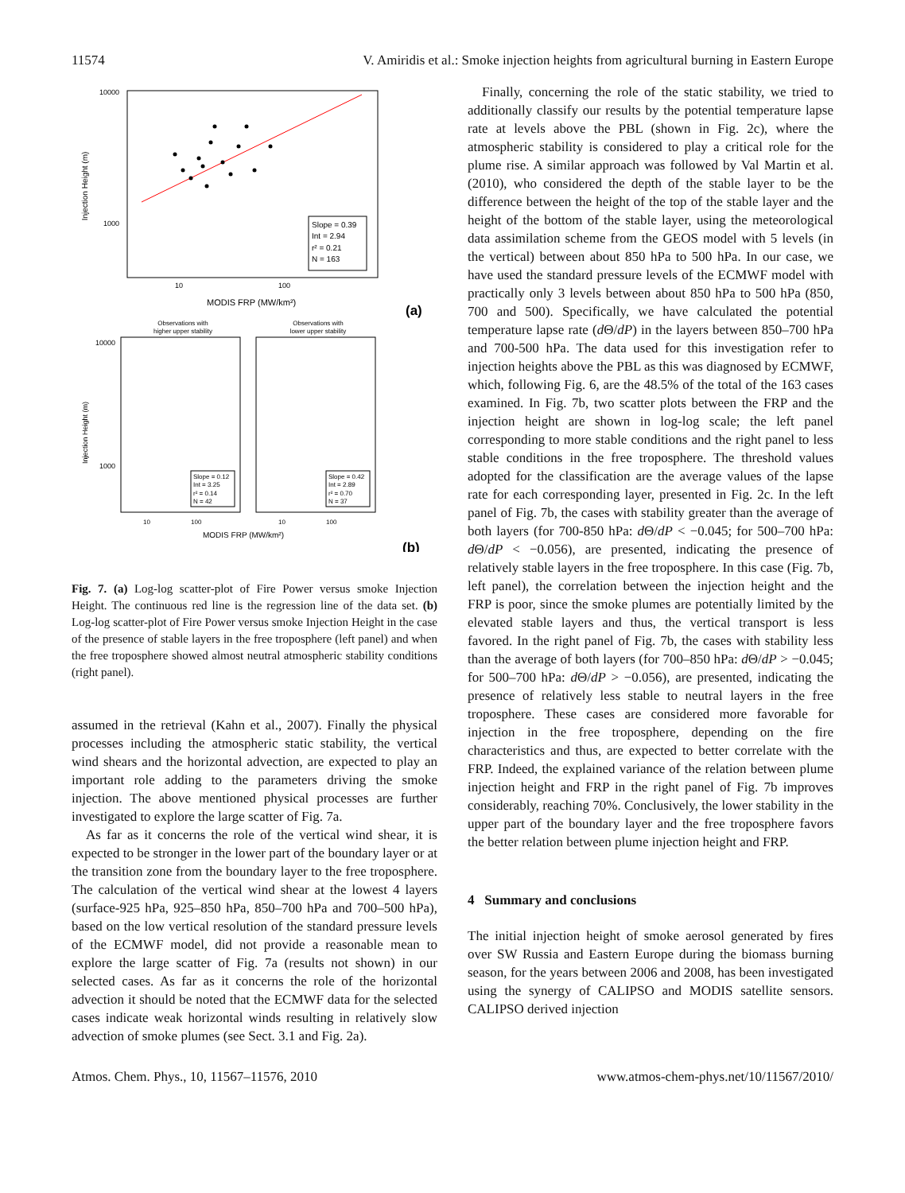11574 V. Amiridis et al.: Smoke injection heights from agricultural burning in Eastern Europe
Slope = 0.39
Int = 2.94
r² = 0.21
N = 163
10000
1000
10
100
Injection Height (m)
MODIS FRP (MW/km²)
(a)
Observations with
higher upper stability
Observations with
lower upper stability
10000
1000
Injection Height (m)
Slope = 0.12
Int = 3.25
r² = 0.14
N = 42
Slope = 0.42
Int = 2.89
r² = 0.70
N = 37
10
100
10
100
MODIS FRP (MW/km²)
(b)
Fig. 7. (a) Log-log scatter-plot of Fire Power versus smoke Injection Height. The continuous red line is the regression line of the data set. (b) Log-log scatter-plot of Fire Power versus smoke Injection Height in the case of the presence of stable layers in the free troposphere (left panel) and when the free troposphere showed almost neutral atmospheric stability conditions (right panel).
assumed in the retrieval (Kahn et al., 2007). Finally the physical processes including the atmospheric static stability, the vertical wind shears and the horizontal advection, are expected to play an important role adding to the parameters driving the smoke injection. The above mentioned physical processes are further investigated to explore the large scatter of Fig. 7a.
As far as it concerns the role of the vertical wind shear, it is expected to be stronger in the lower part of the boundary layer or at the transition zone from the boundary layer to the free troposphere. The calculation of the vertical wind shear at the lowest 4 layers (surface-925 hPa, 925–850 hPa, 850–700 hPa and 700–500 hPa), based on the low vertical resolution of the standard pressure levels of the ECMWF model, did not provide a reasonable mean to explore the large scatter of Fig. 7a (results not shown) in our selected cases. As far as it concerns the role of the horizontal advection it should be noted that the ECMWF data for the selected cases indicate weak horizontal winds resulting in relatively slow advection of smoke plumes (see Sect. 3.1 and Fig. 2a).
Finally, concerning the role of the static stability, we tried to additionally classify our results by the potential temperature lapse rate at levels above the PBL (shown in Fig. 2c), where the atmospheric stability is considered to play a critical role for the plume rise. A similar approach was followed by Val Martin et al. (2010), who considered the depth of the stable layer to be the difference between the height of the top of the stable layer and the height of the bottom of the stable layer, using the meteorological data assimilation scheme from the GEOS model with 5 levels (in the vertical) between about 850 hPa to 500 hPa. In our case, we have used the standard pressure levels of the ECMWF model with practically only 3 levels between about 850 hPa to 500 hPa (850, 700 and 500). Specifically, we have calculated the potential temperature lapse rate (d Θ/dP) in the layers between 850–700 hPa and 700-500 hPa. The data used for this investigation refer to injection heights above the PBL as this was diagnosed by ECMWF, which, following Fig. 6, are the 48.5% of the total of the 163 cases examined. In Fig. 7b, two scatter plots between the FRP and the injection height are shown in log-log scale; the left panel corresponding to more stable conditions and the right panel to less stable conditions in the free troposphere. The threshold values adopted for the classification are the average values of the lapse rate for each corresponding layer, presented in Fig. 2c. In the left panel of Fig. 7b, the cases with stability greater than the average of both layers (for 700-850 hPa: d Θ/dP < −0.045; for 500–700 hPa: d Θ/dP < −0.056), are presented, indicating the presence of relatively stable layers in the free troposphere. In this case (Fig. 7b, left panel), the correlation between the injection height and the FRP is poor, since the smoke plumes are potentially limited by the elevated stable layers and thus, the vertical transport is less favored. In the right panel of Fig. 7b, the cases with stability less than the average of both layers (for 700–850 hPa: d Θ/dP > −0.045; for 500–700 hPa: d Θ/dP > −0.056), are presented, indicating the presence of relatively less stable to neutral layers in the free troposphere. These cases are considered more favorable for injection in the free troposphere, depending on the fire characteristics and thus, are expected to better correlate with the FRP. Indeed, the explained variance of the relation between plume injection height and FRP in the right panel of Fig. 7b improves considerably, reaching 70%. Conclusively, the lower stability in the upper part of the boundary layer and the free troposphere favors the better relation between plume injection height and FRP.
4 Summary and conclusions
The initial injection height of smoke aerosol generated by fires over SW Russia and Eastern Europe during the biomass burning season, for the years between 2006 and 2008, has been investigated using the synergy of CALIPSO and MODIS satellite sensors. CALIPSO derived injection
Atmos. Chem. Phys., 10, 11567–11576, 2010 www.atmos-chem-phys.net/10/11567/2010/